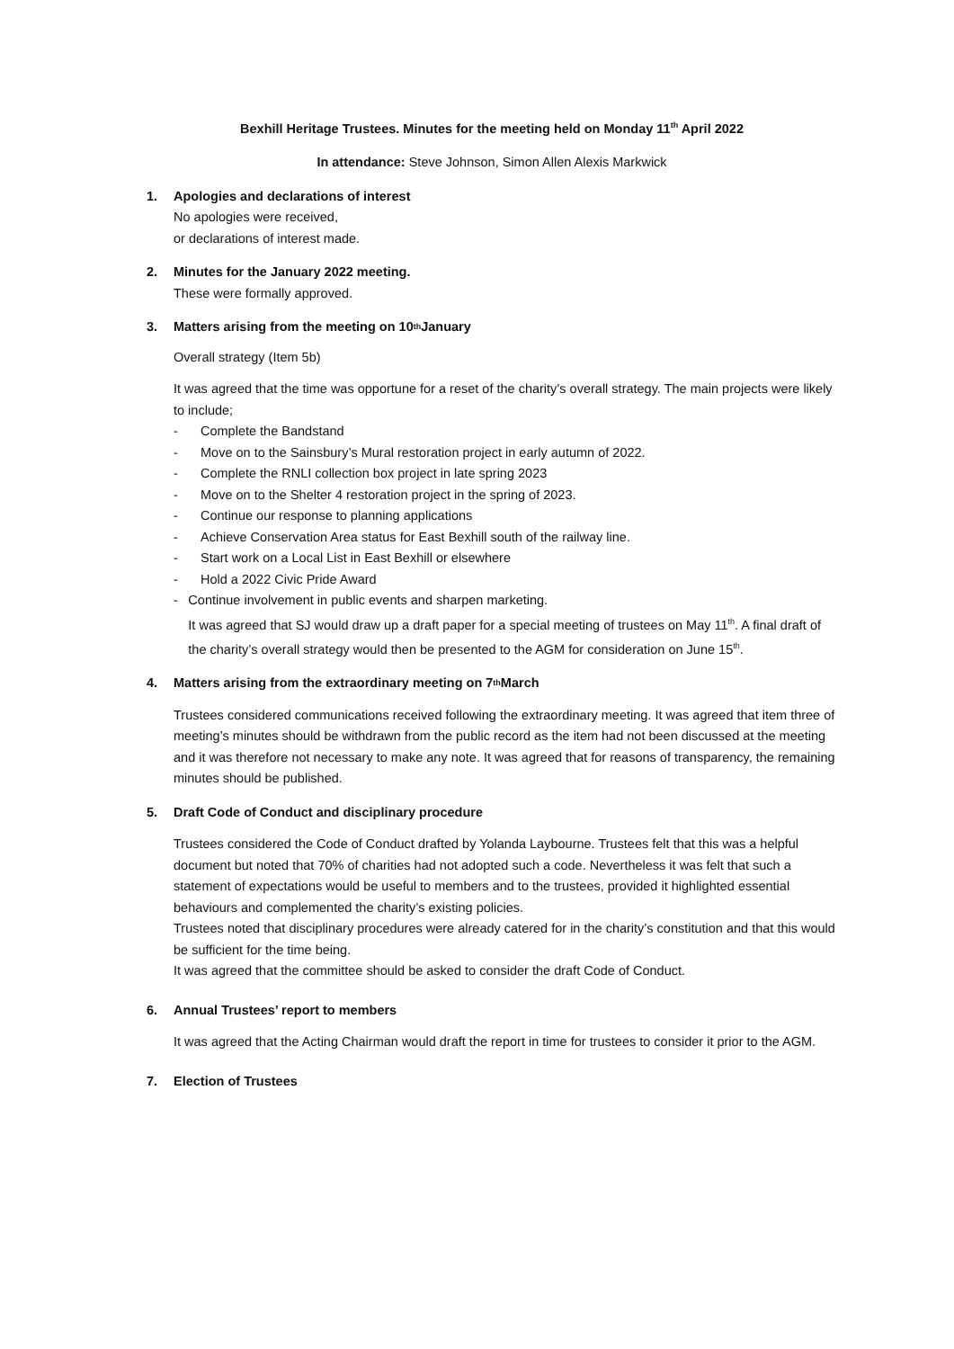Bexhill Heritage Trustees. Minutes for the meeting held on Monday 11<sup>th</sup> April 2022
In attendance: Steve Johnson, Simon Allen Alexis Markwick
1. Apologies and declarations of interest
No apologies were received,
or declarations of interest made.
2. Minutes for the January 2022 meeting.
These were formally approved.
3. Matters arising from the meeting on 10<sup>th</sup> January
Overall strategy (Item 5b)
It was agreed that the time was opportune for a reset of the charity’s overall strategy. The main projects were likely to include;
- Complete the Bandstand
- Move on to the Sainsbury’s Mural restoration project in early autumn of 2022.
- Complete the RNLI collection box project in late spring 2023
- Move on to the Shelter 4 restoration project in the spring of 2023.
- Continue our response to planning applications
- Achieve Conservation Area status for East Bexhill south of the railway line.
- Start work on a Local List in East Bexhill or elsewhere
- Hold a 2022 Civic Pride Award
- Continue involvement in public events and sharpen marketing.
It was agreed that SJ would draw up a draft paper for a special meeting of trustees on May 11<sup>th</sup>. A final draft of the charity’s overall strategy would then be presented to the AGM for consideration on June 15<sup>th</sup>.
4. Matters arising from the extraordinary meeting on 7<sup>th</sup> March
Trustees considered communications received following the extraordinary meeting. It was agreed that item three of meeting’s minutes should be withdrawn from the public record as the item had not been discussed at the meeting and it was therefore not necessary to make any note. It was agreed that for reasons of transparency, the remaining minutes should be published.
5. Draft Code of Conduct and disciplinary procedure
Trustees considered the Code of Conduct drafted by Yolanda Laybourne. Trustees felt that this was a helpful document but noted that 70% of charities had not adopted such a code. Nevertheless it was felt that such a statement of expectations would be useful to members and to the trustees, provided it highlighted essential behaviours and complemented the charity’s existing policies.
Trustees noted that disciplinary procedures were already catered for in the charity’s constitution and that this would be sufficient for the time being.
It was agreed that the committee should be asked to consider the draft Code of Conduct.
6. Annual Trustees’ report to members
It was agreed that the Acting Chairman would draft the report in time for trustees to consider it prior to the AGM.
7. Election of Trustees